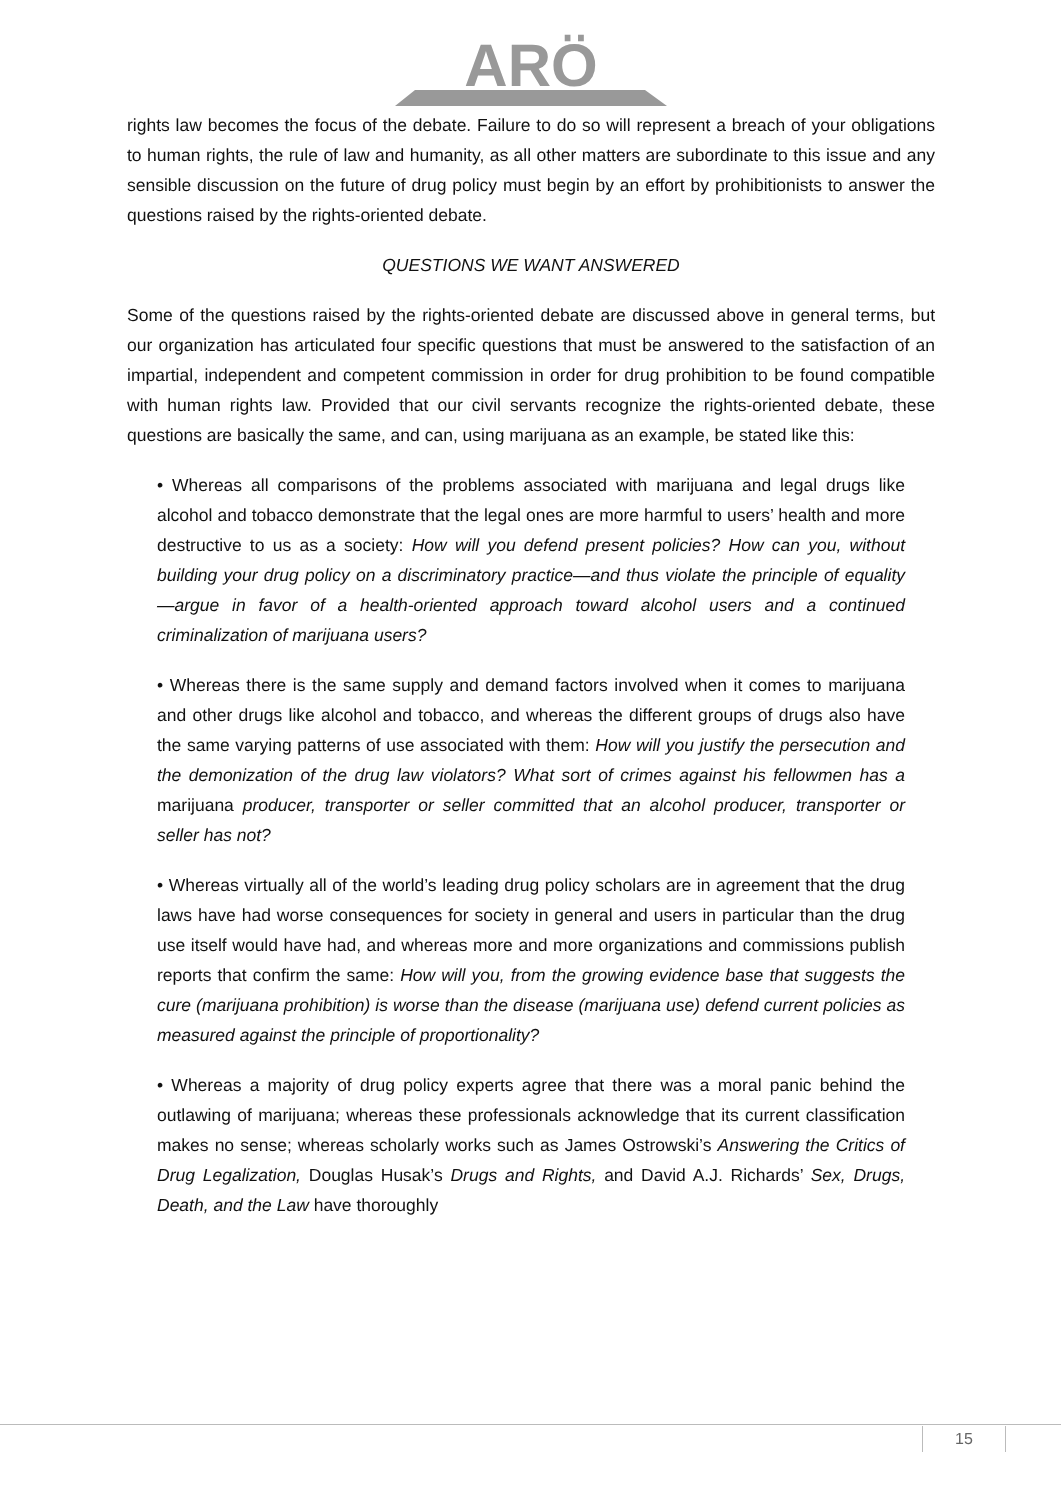ARÖ
rights law becomes the focus of the debate. Failure to do so will represent a breach of your obligations to human rights, the rule of law and humanity, as all other matters are subordinate to this issue and any sensible discussion on the future of drug policy must begin by an effort by prohibitionists to answer the questions raised by the rights-oriented debate.
QUESTIONS WE WANT ANSWERED
Some of the questions raised by the rights-oriented debate are discussed above in general terms, but our organization has articulated four specific questions that must be answered to the satisfaction of an impartial, independent and competent commission in order for drug prohibition to be found compatible with human rights law. Provided that our civil servants recognize the rights-oriented debate, these questions are basically the same, and can, using marijuana as an example, be stated like this:
• Whereas all comparisons of the problems associated with marijuana and legal drugs like alcohol and tobacco demonstrate that the legal ones are more harmful to users’ health and more destructive to us as a society: How will you defend present policies? How can you, without building your drug policy on a discriminatory practice—and thus violate the principle of equality—argue in favor of a health-oriented approach toward alcohol users and a continued criminalization of marijuana users?
• Whereas there is the same supply and demand factors involved when it comes to marijuana and other drugs like alcohol and tobacco, and whereas the different groups of drugs also have the same varying patterns of use associated with them: How will you justify the persecution and the demonization of the drug law violators? What sort of crimes against his fellowmen has a marijuana producer, transporter or seller committed that an alcohol producer, transporter or seller has not?
• Whereas virtually all of the world’s leading drug policy scholars are in agreement that the drug laws have had worse consequences for society in general and users in particular than the drug use itself would have had, and whereas more and more organizations and commissions publish reports that confirm the same: How will you, from the growing evidence base that suggests the cure (marijuana prohibition) is worse than the disease (marijuana use) defend current policies as measured against the principle of proportionality?
• Whereas a majority of drug policy experts agree that there was a moral panic behind the outlawing of marijuana; whereas these professionals acknowledge that its current classification makes no sense; whereas scholarly works such as James Ostrowski’s Answering the Critics of Drug Legalization, Douglas Husak’s Drugs and Rights, and David A.J. Richards’ Sex, Drugs, Death, and the Law have thoroughly
15